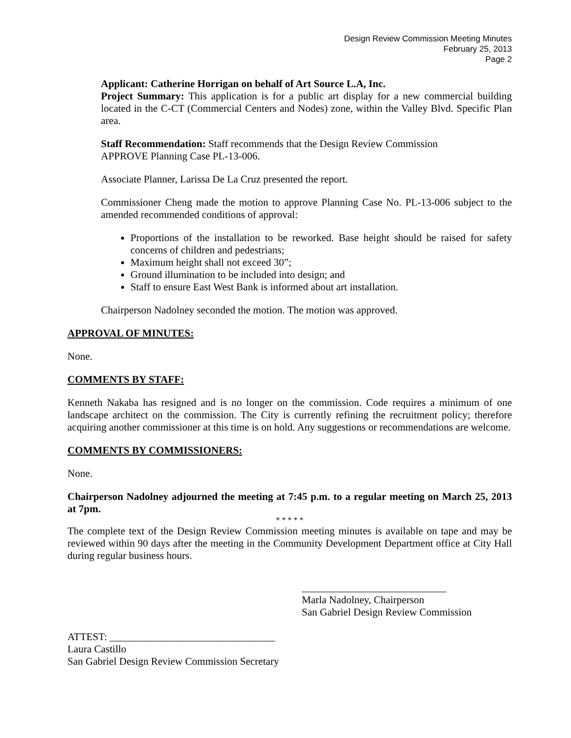Design Review Commission Meeting Minutes
February 25, 2013
Page 2
Applicant: Catherine Horrigan on behalf of Art Source L.A, Inc.
Project Summary: This application is for a public art display for a new commercial building located in the C-CT (Commercial Centers and Nodes) zone, within the Valley Blvd. Specific Plan area.
Staff Recommendation: Staff recommends that the Design Review Commission
APPROVE Planning Case PL-13-006.
Associate Planner, Larissa De La Cruz presented the report.
Commissioner Cheng made the motion to approve Planning Case No. PL-13-006 subject to the amended recommended conditions of approval:
Proportions of the installation to be reworked. Base height should be raised for safety concerns of children and pedestrians;
Maximum height shall not exceed 30”;
Ground illumination to be included into design; and
Staff to ensure East West Bank is informed about art installation.
Chairperson Nadolney seconded the motion. The motion was approved.
APPROVAL OF MINUTES:
None.
COMMENTS BY STAFF:
Kenneth Nakaba has resigned and is no longer on the commission. Code requires a minimum of one landscape architect on the commission. The City is currently refining the recruitment policy; therefore acquiring another commissioner at this time is on hold. Any suggestions or recommendations are welcome.
COMMENTS BY COMMISSIONERS:
None.
Chairperson Nadolney adjourned the meeting at 7:45 p.m. to a regular meeting on March 25, 2013 at 7pm.
* * * * *
The complete text of the Design Review Commission meeting minutes is available on tape and may be reviewed within 90 days after the meeting in the Community Development Department office at City Hall during regular business hours.
____________________________
Marla Nadolney, Chairperson
San Gabriel Design Review Commission
ATTEST: ________________________________
Laura Castillo
San Gabriel Design Review Commission Secretary